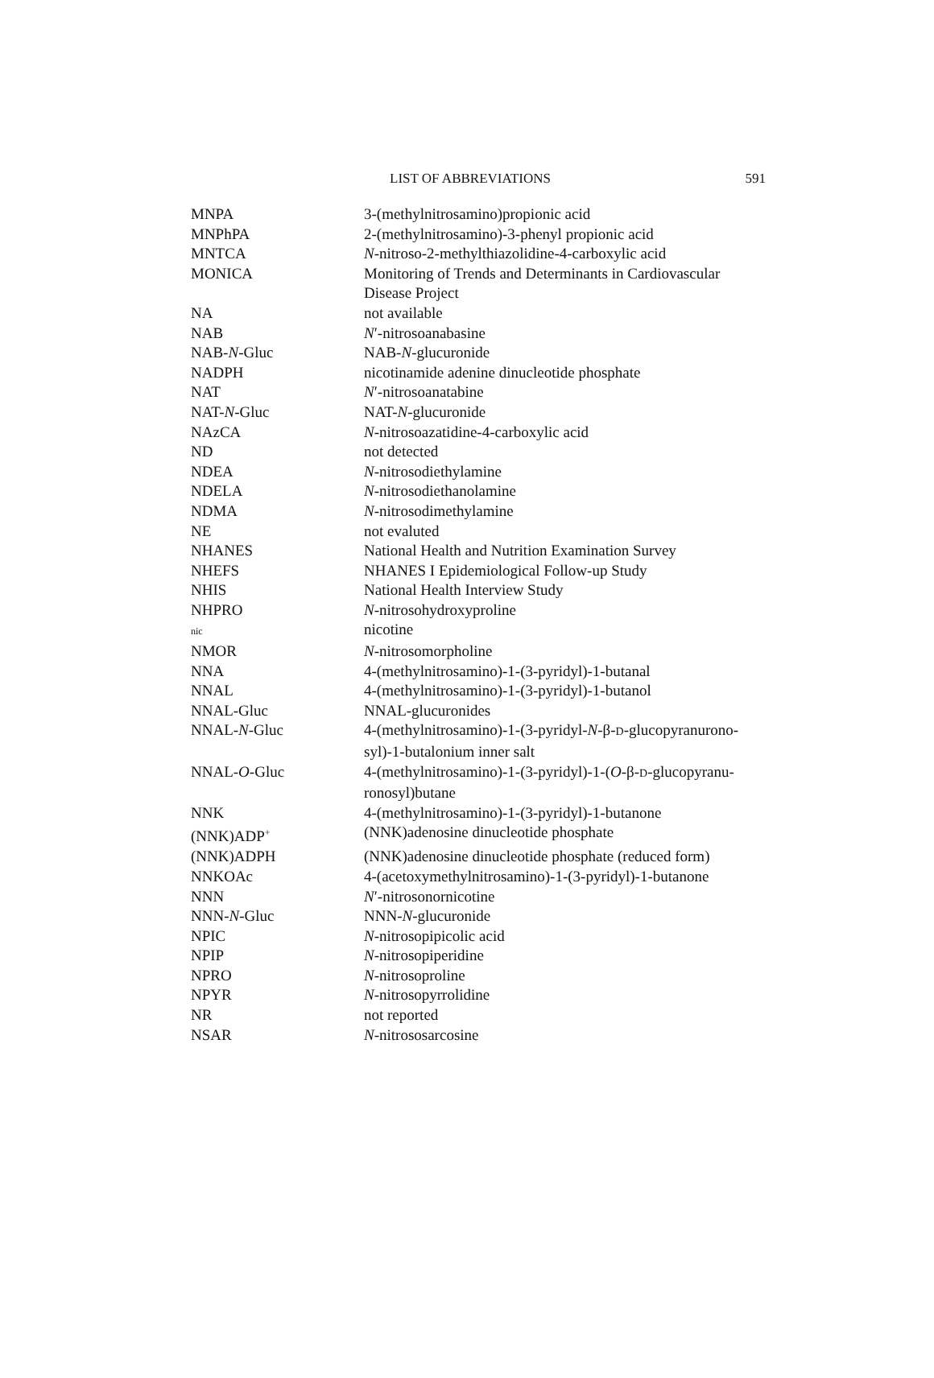LIST OF ABBREVIATIONS 591
| MNPA | 3-(methylnitrosamino)propionic acid |
| MNPhPA | 2-(methylnitrosamino)-3-phenyl propionic acid |
| MNTCA | N -nitroso-2-methylthiazolidine-4-carboxylic acid |
| MONICA | Monitoring of Trends and Determinants in Cardiovascular Disease Project |
| NA | not available |
| NAB | N ′-nitrosoanabasine |
| NAB- N -Gluc | NAB- N -glucuronide |
| NADPH | nicotinamide adenine dinucleotide phosphate |
| NAT | N ′-nitrosoanatabine |
| NAT- N -Gluc | NAT- N -glucuronide |
| NAzCA | N -nitrosoazatidine-4-carboxylic acid |
| ND | not detected |
| NDEA | N -nitrosodiethylamine |
| NDELA | N -nitrosodiethanolamine |
| NDMA | N -nitrosodimethylamine |
| NE | not evaluted |
| NHANES | National Health and Nutrition Examination Survey |
| NHEFS | NHANES I Epidemiological Follow-up Study |
| NHIS | National Health Interview Study |
| NHPRO | N -nitrosohydroxyproline |
| nic | nicotine |
| NMOR | N -nitrosomorpholine |
| NNA | 4-(methylnitrosamino)-1-(3-pyridyl)-1-butanal |
| NNAL | 4-(methylnitrosamino)-1-(3-pyridyl)-1-butanol |
| NNAL-Gluc | NNAL-glucuronides |
| NNAL- N -Gluc | 4-(methylnitrosamino)-1-(3-pyridyl- N -β- D -glucopyranurono- syl)-1-butalonium inner salt |
| NNAL- O -Gluc | 4-(methylnitrosamino)-1-(3-pyridyl)-1-( O -β- D -glucopyranu- ronosyl)butane |
| NNK | 4-(methylnitrosamino)-1-(3-pyridyl)-1-butanone |
| (NNK)ADP<sup>+</sup> | (NNK)adenosine dinucleotide phosphate |
| (NNK)ADPH | (NNK)adenosine dinucleotide phosphate (reduced form) |
| NNKOAc | 4-(acetoxymethylnitrosamino)-1-(3-pyridyl)-1-butanone |
| NNN | N ′-nitrosonornicotine |
| NNN- N -Gluc | NNN- N -glucuronide |
| NPIC | N -nitrosopipicolic acid |
| NPIP | N -nitrosopiperidine |
| NPRO | N -nitrosoproline |
| NPYR | N -nitrosopyrrolidine |
| NR | not reported |
| NSAR | N -nitrososarcosine |